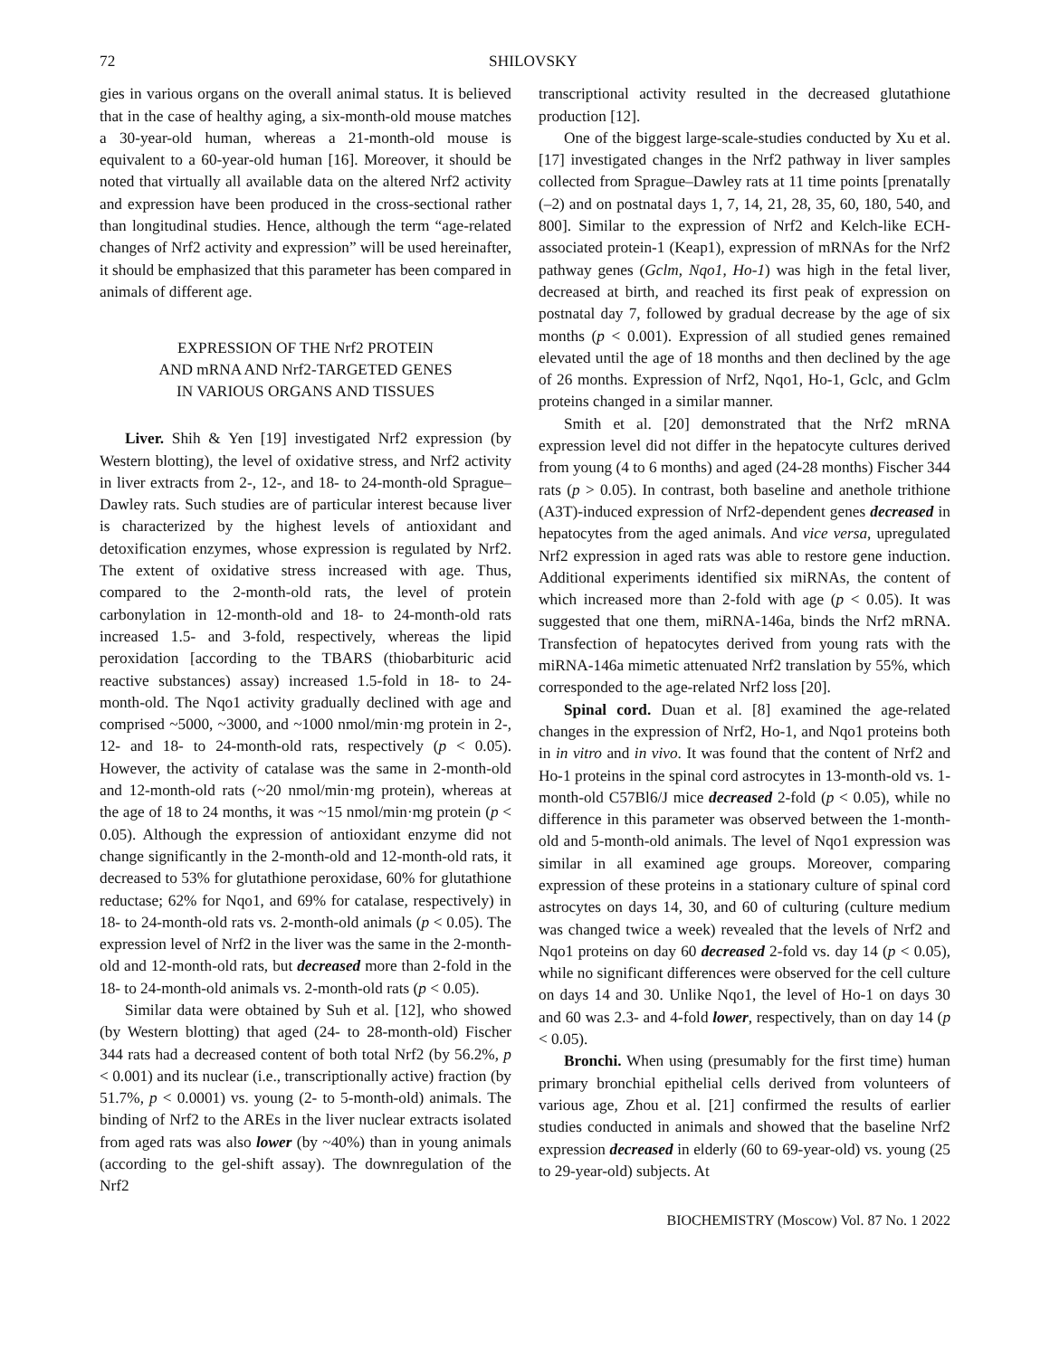72 SHILOVSKY
gies in various organs on the overall animal status. It is believed that in the case of healthy aging, a six-month-old mouse matches a 30-year-old human, whereas a 21-month-old mouse is equivalent to a 60-year-old human [16]. Moreover, it should be noted that virtually all available data on the altered Nrf2 activity and expression have been produced in the cross-sectional rather than longitudinal studies. Hence, although the term “age-related changes of Nrf2 activity and expression” will be used hereinafter, it should be emphasized that this parameter has been compared in animals of different age.
EXPRESSION OF THE Nrf2 PROTEIN
AND mRNA AND Nrf2-TARGETED GENES
IN VARIOUS ORGANS AND TISSUES
Liver. Shih & Yen [19] investigated Nrf2 expression (by Western blotting), the level of oxidative stress, and Nrf2 activity in liver extracts from 2-, 12-, and 18- to 24-month-old Sprague–Dawley rats. Such studies are of particular interest because liver is characterized by the highest levels of antioxidant and detoxification enzymes, whose expression is regulated by Nrf2. The extent of oxidative stress increased with age. Thus, compared to the 2-month-old rats, the level of protein carbonylation in 12-month-old and 18- to 24-month-old rats increased 1.5- and 3-fold, respectively, whereas the lipid peroxidation [according to the TBARS (thiobarbituric acid reactive substances) assay) increased 1.5-fold in 18- to 24-month-old. The Nqo1 activity gradually declined with age and comprised ~5000, ~3000, and ~1000 nmol/min·mg protein in 2-, 12- and 18- to 24-month-old rats, respectively (p < 0.05). However, the activity of catalase was the same in 2-month-old and 12-month-old rats (~20 nmol/min·mg protein), whereas at the age of 18 to 24 months, it was ~15 nmol/min·mg protein (p < 0.05). Although the expression of antioxidant enzyme did not change significantly in the 2-month-old and 12-month-old rats, it decreased to 53% for glutathione peroxidase, 60% for glutathione reductase; 62% for Nqo1, and 69% for catalase, respectively) in 18- to 24-month-old rats vs. 2-month-old animals (p < 0.05). The expression level of Nrf2 in the liver was the same in the 2-month-old and 12-month-old rats, but decreased more than 2-fold in the 18- to 24-month-old animals vs. 2-month-old rats (p < 0.05).
Similar data were obtained by Suh et al. [12], who showed (by Western blotting) that aged (24- to 28-month-old) Fischer 344 rats had a decreased content of both total Nrf2 (by 56.2%, p < 0.001) and its nuclear (i.e., transcriptionally active) fraction (by 51.7%, p < 0.0001) vs. young (2- to 5-month-old) animals. The binding of Nrf2 to the AREs in the liver nuclear extracts isolated from aged rats was also lower (by ~40%) than in young animals (according to the gel-shift assay). The downregulation of the Nrf2
transcriptional activity resulted in the decreased glutathione production [12].
One of the biggest large-scale-studies conducted by Xu et al. [17] investigated changes in the Nrf2 pathway in liver samples collected from Sprague–Dawley rats at 11 time points [prenatally (–2) and on postnatal days 1, 7, 14, 21, 28, 35, 60, 180, 540, and 800]. Similar to the expression of Nrf2 and Kelch-like ECH-associated protein-1 (Keap1), expression of mRNAs for the Nrf2 pathway genes (Gclm, Nqo1, Ho-1) was high in the fetal liver, decreased at birth, and reached its first peak of expression on postnatal day 7, followed by gradual decrease by the age of six months (p < 0.001). Expression of all studied genes remained elevated until the age of 18 months and then declined by the age of 26 months. Expression of Nrf2, Nqo1, Ho-1, Gclc, and Gclm proteins changed in a similar manner.
Smith et al. [20] demonstrated that the Nrf2 mRNA expression level did not differ in the hepatocyte cultures derived from young (4 to 6 months) and aged (24-28 months) Fischer 344 rats (p > 0.05). In contrast, both baseline and anethole trithione (A3T)-induced expression of Nrf2-dependent genes decreased in hepatocytes from the aged animals. And vice versa, upregulated Nrf2 expression in aged rats was able to restore gene induction. Additional experiments identified six miRNAs, the content of which increased more than 2-fold with age (p < 0.05). It was suggested that one them, miRNA-146a, binds the Nrf2 mRNA. Transfection of hepatocytes derived from young rats with the miRNA-146a mimetic attenuated Nrf2 translation by 55%, which corresponded to the age-related Nrf2 loss [20].
Spinal cord. Duan et al. [8] examined the age-related changes in the expression of Nrf2, Ho-1, and Nqo1 proteins both in in vitro and in vivo. It was found that the content of Nrf2 and Ho-1 proteins in the spinal cord astrocytes in 13-month-old vs. 1-month-old C57Bl6/J mice decreased 2-fold (p < 0.05), while no difference in this parameter was observed between the 1-month-old and 5-month-old animals. The level of Nqo1 expression was similar in all examined age groups. Moreover, comparing expression of these proteins in a stationary culture of spinal cord astrocytes on days 14, 30, and 60 of culturing (culture medium was changed twice a week) revealed that the levels of Nrf2 and Nqo1 proteins on day 60 decreased 2-fold vs. day 14 (p < 0.05), while no significant differences were observed for the cell culture on days 14 and 30. Unlike Nqo1, the level of Ho-1 on days 30 and 60 was 2.3- and 4-fold lower, respectively, than on day 14 (p < 0.05).
Bronchi. When using (presumably for the first time) human primary bronchial epithelial cells derived from volunteers of various age, Zhou et al. [21] confirmed the results of earlier studies conducted in animals and showed that the baseline Nrf2 expression decreased in elderly (60 to 69-year-old) vs. young (25 to 29-year-old) subjects. At
BIOCHEMISTRY (Moscow) Vol. 87 No. 1 2022